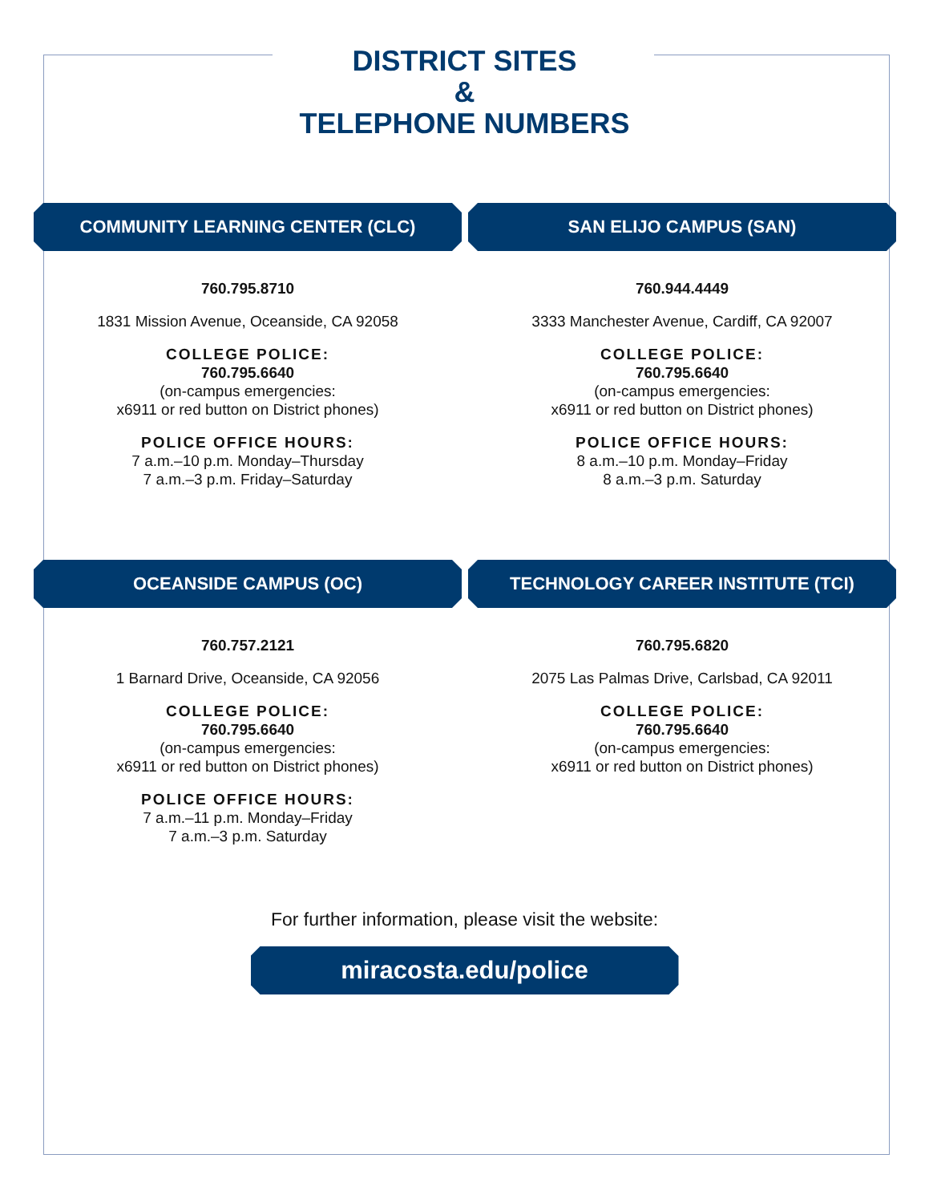DISTRICT SITES
&
TELEPHONE NUMBERS
COMMUNITY LEARNING CENTER (CLC)
760.795.8710
1831 Mission Avenue, Oceanside, CA 92058
COLLEGE POLICE:
760.795.6640
(on-campus emergencies:
x6911 or red button on District phones)
POLICE OFFICE HOURS:
7 a.m.–10 p.m. Monday–Thursday
7 a.m.–3 p.m. Friday–Saturday
SAN ELIJO CAMPUS (SAN)
760.944.4449
3333 Manchester Avenue, Cardiff, CA 92007
COLLEGE POLICE:
760.795.6640
(on-campus emergencies:
x6911 or red button on District phones)
POLICE OFFICE HOURS:
8 a.m.–10 p.m. Monday–Friday
8 a.m.–3 p.m. Saturday
OCEANSIDE CAMPUS (OC)
760.757.2121
1 Barnard Drive, Oceanside, CA 92056
COLLEGE POLICE:
760.795.6640
(on-campus emergencies:
x6911 or red button on District phones)
POLICE OFFICE HOURS:
7 a.m.–11 p.m. Monday–Friday
7 a.m.–3 p.m. Saturday
TECHNOLOGY CAREER INSTITUTE (TCI)
760.795.6820
2075 Las Palmas Drive, Carlsbad, CA 92011
COLLEGE POLICE:
760.795.6640
(on-campus emergencies:
x6911 or red button on District phones)
For further information, please visit the website:
miracosta.edu/police